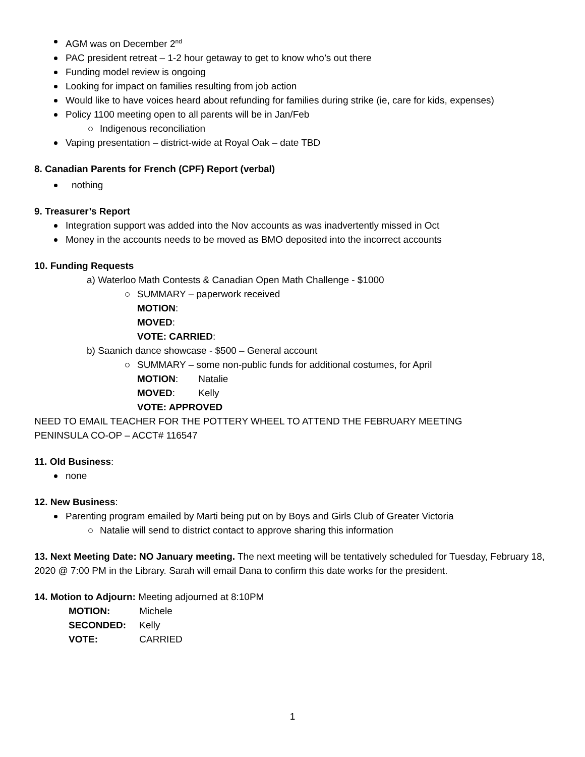AGM was on December 2<sup>nd</sup>
PAC president retreat – 1-2 hour getaway to get to know who’s out there
Funding model review is ongoing
Looking for impact on families resulting from job action
Would like to have voices heard about refunding for families during strike (ie, care for kids, expenses)
Policy 1100 meeting open to all parents will be in Jan/Feb
Indigenous reconciliation
Vaping presentation – district-wide at Royal Oak – date TBD
8. Canadian Parents for French (CPF) Report (verbal)
nothing
9. Treasurer’s Report
Integration support was added into the Nov accounts as was inadvertently missed in Oct
Money in the accounts needs to be moved as BMO deposited into the incorrect accounts
10. Funding Requests
a) Waterloo Math Contests & Canadian Open Math Challenge - $1000
SUMMARY – paperwork received
MOTION:
MOVED:
VOTE: CARRIED:
b) Saanich dance showcase - $500 – General account
SUMMARY – some non-public funds for additional costumes, for April
MOTION: Natalie
MOVED: Kelly
VOTE: APPROVED
NEED TO EMAIL TEACHER FOR THE POTTERY WHEEL TO ATTEND THE FEBRUARY MEETING
PENINSULA CO-OP – ACCT# 116547
11. Old Business:
none
12. New Business:
Parenting program emailed by Marti being put on by Boys and Girls Club of Greater Victoria
Natalie will send to district contact to approve sharing this information
13. Next Meeting Date: NO January meeting. The next meeting will be tentatively scheduled for Tuesday, February 18, 2020 @ 7:00 PM in the Library. Sarah will email Dana to confirm this date works for the president.
14. Motion to Adjourn: Meeting adjourned at 8:10PM
MOTION: Michele
SECONDED: Kelly
VOTE: CARRIED
1